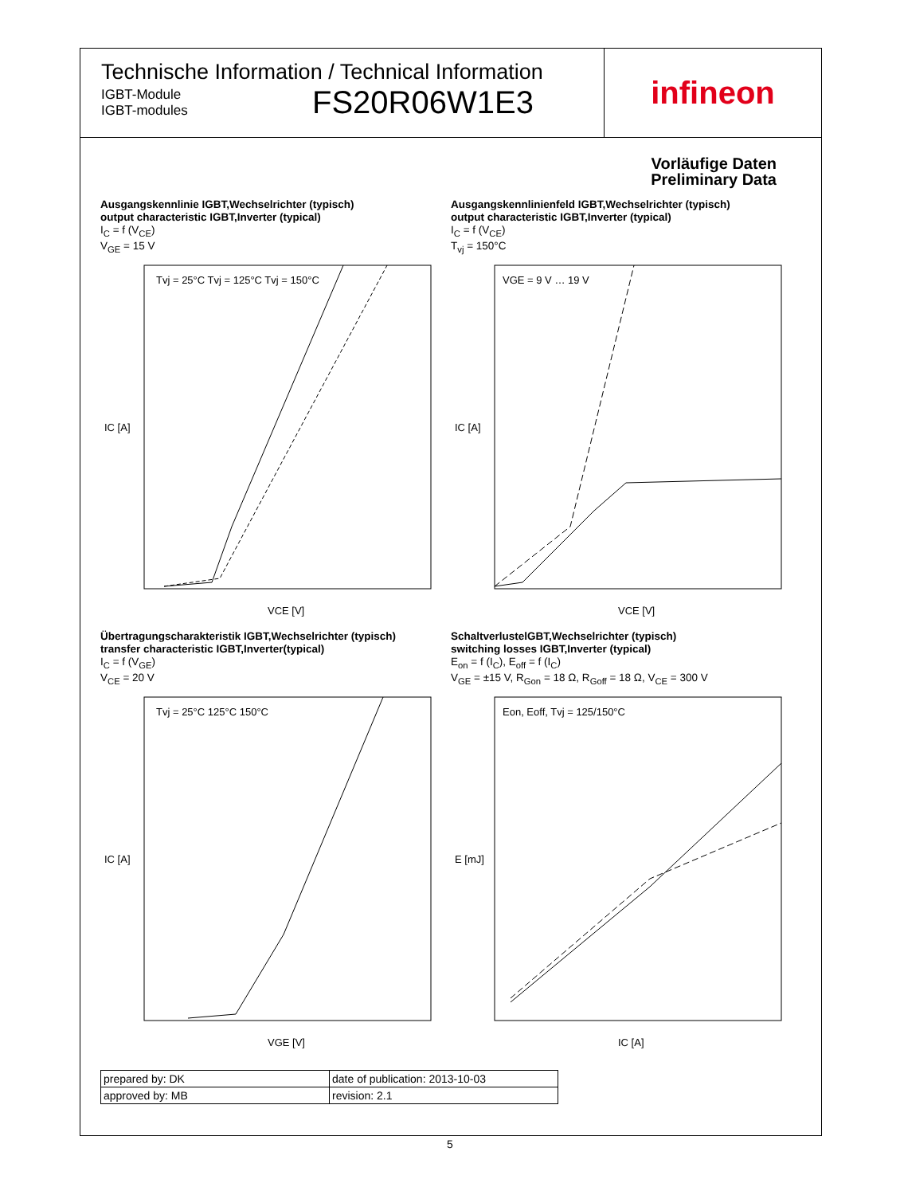Technische Information / Technical Information
IGBT-Module
IGBT-modules
FS20R06W1E3
infineon
Vorläufige Daten
Preliminary Data
Ausgangskennlinie IGBT,Wechselrichter (typisch)
output characteristic IGBT,Inverter (typical)
I<sub>C</sub> = f (V<sub>CE</sub>)
V<sub>GE</sub> = 15 V
IC [A]
VCE [V]
Tvj = 25°C Tvj = 125°C Tvj = 150°C
Ausgangskennlinienfeld IGBT,Wechselrichter (typisch)
output characteristic IGBT,Inverter (typical)
I<sub>C</sub> = f (V<sub>CE</sub>)
T<sub>vj</sub> = 150°C
IC [A]
VCE [V]
VGE = 9 V … 19 V
Übertragungscharakteristik IGBT,Wechselrichter (typisch)
transfer characteristic IGBT,Inverter(typical)
I<sub>C</sub> = f (V<sub>GE</sub>)
V<sub>CE</sub> = 20 V
IC [A]
VGE [V]
Tvj = 25°C 125°C 150°C
SchaltverlustelGBT,Wechselrichter (typisch)
switching losses IGBT,Inverter (typical)
E<sub>on</sub> = f (I<sub>C</sub>), E<sub>off</sub> = f (I<sub>C</sub>)
V<sub>GE</sub> = ±15 V, R<sub>Gon</sub> = 18 Ω, R<sub>Goff</sub> = 18 Ω, V<sub>CE</sub> = 300 V
E [mJ]
IC [A]
Eon, Eoff, Tvj = 125/150°C
| prepared by: DK | date of publication: 2013-10-03 |
| approved by: MB | revision: 2.1 |
5